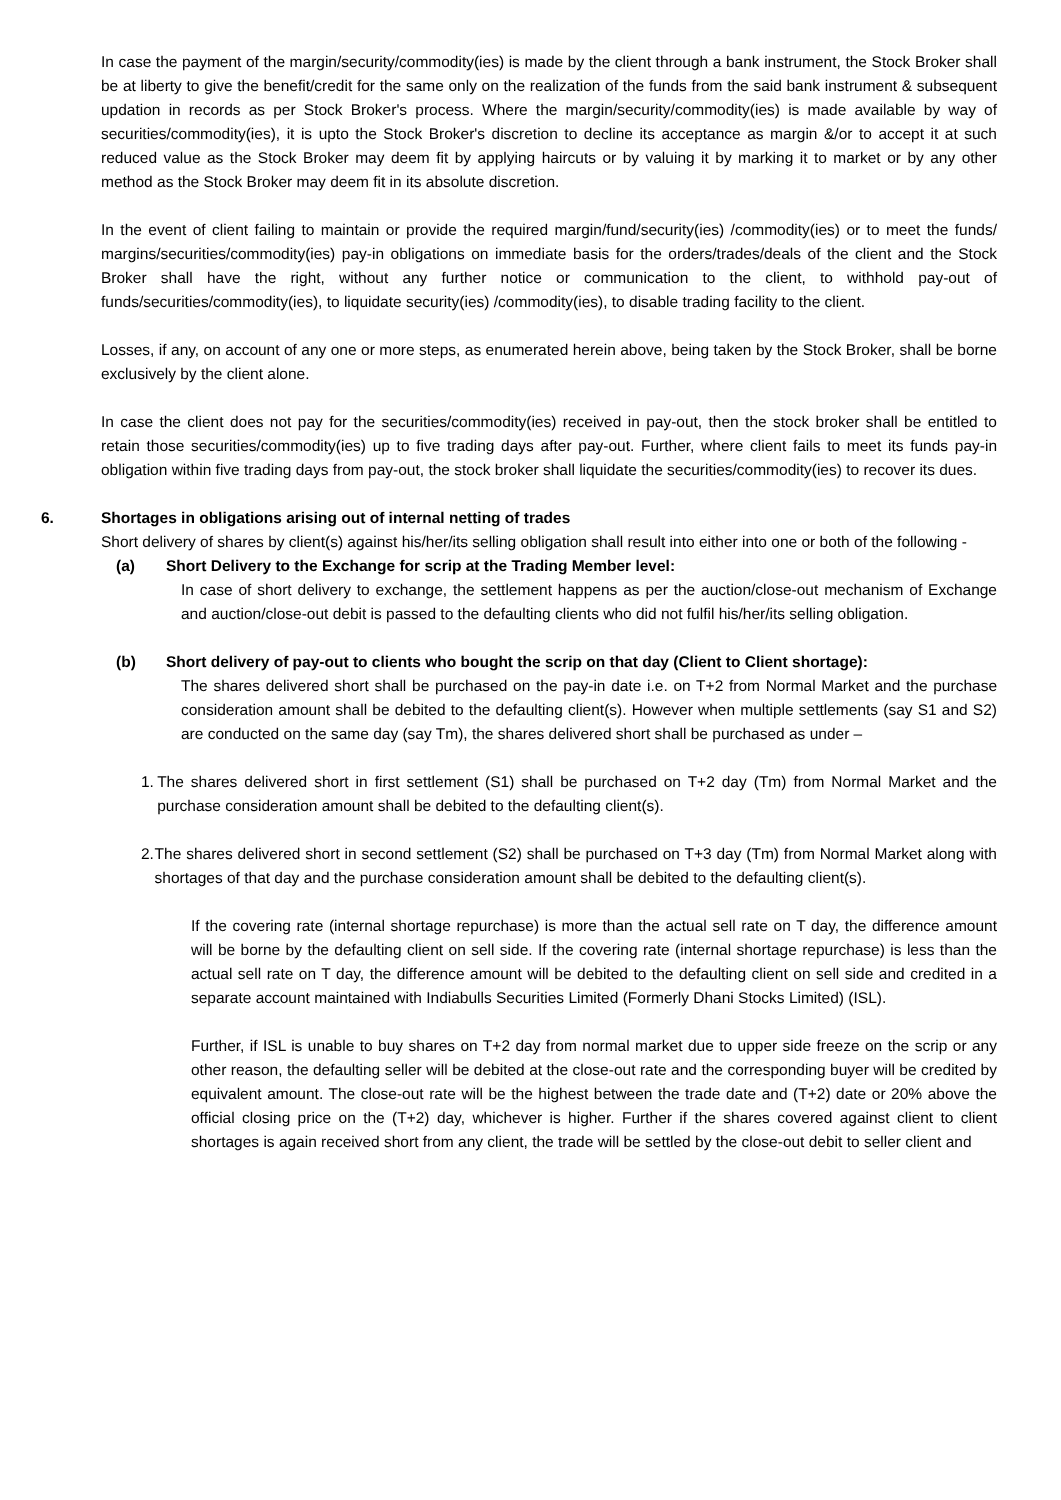In case the payment of the margin/security/commodity(ies) is made by the client through a bank instrument, the Stock Broker shall be at liberty to give the benefit/credit for the same only on the realization of the funds from the said bank instrument & subsequent updation in records as per Stock Broker's process. Where the margin/security/commodity(ies) is made available by way of securities/commodity(ies), it is upto the Stock Broker's discretion to decline its acceptance as margin &/or to accept it at such reduced value as the Stock Broker may deem fit by applying haircuts or by valuing it by marking it to market or by any other method as the Stock Broker may deem fit in its absolute discretion.
In the event of client failing to maintain or provide the required margin/fund/security(ies) /commodity(ies) or to meet the funds/ margins/securities/commodity(ies) pay-in obligations on immediate basis for the orders/trades/deals of the client and the Stock Broker shall have the right, without any further notice or communication to the client, to withhold pay-out of funds/securities/commodity(ies), to liquidate security(ies) /commodity(ies), to disable trading facility to the client.
Losses, if any, on account of any one or more steps, as enumerated herein above, being taken by the Stock Broker, shall be borne exclusively by the client alone.
In case the client does not pay for the securities/commodity(ies) received in pay-out, then the stock broker shall be entitled to retain those securities/commodity(ies) up to five trading days after pay-out. Further, where client fails to meet its funds pay-in obligation within five trading days from pay-out, the stock broker shall liquidate the securities/commodity(ies) to recover its dues.
6. Shortages in obligations arising out of internal netting of trades
Short delivery of shares by client(s) against his/her/its selling obligation shall result into either into one or both of the following -
(a) Short Delivery to the Exchange for scrip at the Trading Member level:
In case of short delivery to exchange, the settlement happens as per the auction/close-out mechanism of Exchange and auction/close-out debit is passed to the defaulting clients who did not fulfil his/her/its selling obligation.
(b) Short delivery of pay-out to clients who bought the scrip on that day (Client to Client shortage):
The shares delivered short shall be purchased on the pay-in date i.e. on T+2 from Normal Market and the purchase consideration amount shall be debited to the defaulting client(s). However when multiple settlements (say S1 and S2) are conducted on the same day (say Tm), the shares delivered short shall be purchased as under –
1. The shares delivered short in first settlement (S1) shall be purchased on T+2 day (Tm) from Normal Market and the purchase consideration amount shall be debited to the defaulting client(s).
2. The shares delivered short in second settlement (S2) shall be purchased on T+3 day (Tm) from Normal Market along with shortages of that day and the purchase consideration amount shall be debited to the defaulting client(s).
If the covering rate (internal shortage repurchase) is more than the actual sell rate on T day, the difference amount will be borne by the defaulting client on sell side. If the covering rate (internal shortage repurchase) is less than the actual sell rate on T day, the difference amount will be debited to the defaulting client on sell side and credited in a separate account maintained with Indiabulls Securities Limited (Formerly Dhani Stocks Limited) (ISL).
Further, if ISL is unable to buy shares on T+2 day from normal market due to upper side freeze on the scrip or any other reason, the defaulting seller will be debited at the close-out rate and the corresponding buyer will be credited by equivalent amount. The close-out rate will be the highest between the trade date and (T+2) date or 20% above the official closing price on the (T+2) day, whichever is higher. Further if the shares covered against client to client shortages is again received short from any client, the trade will be settled by the close-out debit to seller client and